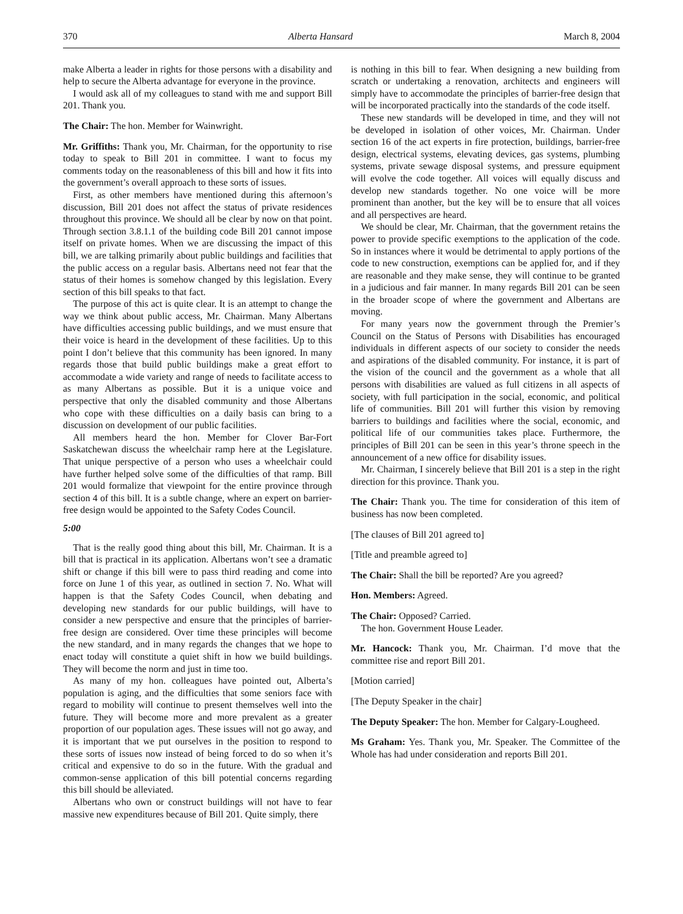370 Alberta Hansard March 8, 2004
make Alberta a leader in rights for those persons with a disability and help to secure the Alberta advantage for everyone in the province.
I would ask all of my colleagues to stand with me and support Bill 201. Thank you.
The Chair: The hon. Member for Wainwright.
Mr. Griffiths: Thank you, Mr. Chairman, for the opportunity to rise today to speak to Bill 201 in committee. I want to focus my comments today on the reasonableness of this bill and how it fits into the government’s overall approach to these sorts of issues.
First, as other members have mentioned during this afternoon’s discussion, Bill 201 does not affect the status of private residences throughout this province. We should all be clear by now on that point. Through section 3.8.1.1 of the building code Bill 201 cannot impose itself on private homes. When we are discussing the impact of this bill, we are talking primarily about public buildings and facilities that the public access on a regular basis. Albertans need not fear that the status of their homes is somehow changed by this legislation. Every section of this bill speaks to that fact.
The purpose of this act is quite clear. It is an attempt to change the way we think about public access, Mr. Chairman. Many Albertans have difficulties accessing public buildings, and we must ensure that their voice is heard in the development of these facilities. Up to this point I don’t believe that this community has been ignored. In many regards those that build public buildings make a great effort to accommodate a wide variety and range of needs to facilitate access to as many Albertans as possible. But it is a unique voice and perspective that only the disabled community and those Albertans who cope with these difficulties on a daily basis can bring to a discussion on development of our public facilities.
All members heard the hon. Member for Clover Bar-Fort Saskatchewan discuss the wheelchair ramp here at the Legislature. That unique perspective of a person who uses a wheelchair could have further helped solve some of the difficulties of that ramp. Bill 201 would formalize that viewpoint for the entire province through section 4 of this bill. It is a subtle change, where an expert on barrier-free design would be appointed to the Safety Codes Council.
5:00
That is the really good thing about this bill, Mr. Chairman. It is a bill that is practical in its application. Albertans won’t see a dramatic shift or change if this bill were to pass third reading and come into force on June 1 of this year, as outlined in section 7. No. What will happen is that the Safety Codes Council, when debating and developing new standards for our public buildings, will have to consider a new perspective and ensure that the principles of barrier-free design are considered. Over time these principles will become the new standard, and in many regards the changes that we hope to enact today will constitute a quiet shift in how we build buildings. They will become the norm and just in time too.
As many of my hon. colleagues have pointed out, Alberta’s population is aging, and the difficulties that some seniors face with regard to mobility will continue to present themselves well into the future. They will become more and more prevalent as a greater proportion of our population ages. These issues will not go away, and it is important that we put ourselves in the position to respond to these sorts of issues now instead of being forced to do so when it’s critical and expensive to do so in the future. With the gradual and common-sense application of this bill potential concerns regarding this bill should be alleviated.
Albertans who own or construct buildings will not have to fear massive new expenditures because of Bill 201. Quite simply, there
is nothing in this bill to fear. When designing a new building from scratch or undertaking a renovation, architects and engineers will simply have to accommodate the principles of barrier-free design that will be incorporated practically into the standards of the code itself.
These new standards will be developed in time, and they will not be developed in isolation of other voices, Mr. Chairman. Under section 16 of the act experts in fire protection, buildings, barrier-free design, electrical systems, elevating devices, gas systems, plumbing systems, private sewage disposal systems, and pressure equipment will evolve the code together. All voices will equally discuss and develop new standards together. No one voice will be more prominent than another, but the key will be to ensure that all voices and all perspectives are heard.
We should be clear, Mr. Chairman, that the government retains the power to provide specific exemptions to the application of the code. So in instances where it would be detrimental to apply portions of the code to new construction, exemptions can be applied for, and if they are reasonable and they make sense, they will continue to be granted in a judicious and fair manner. In many regards Bill 201 can be seen in the broader scope of where the government and Albertans are moving.
For many years now the government through the Premier’s Council on the Status of Persons with Disabilities has encouraged individuals in different aspects of our society to consider the needs and aspirations of the disabled community. For instance, it is part of the vision of the council and the government as a whole that all persons with disabilities are valued as full citizens in all aspects of society, with full participation in the social, economic, and political life of communities. Bill 201 will further this vision by removing barriers to buildings and facilities where the social, economic, and political life of our communities takes place. Furthermore, the principles of Bill 201 can be seen in this year’s throne speech in the announcement of a new office for disability issues.
Mr. Chairman, I sincerely believe that Bill 201 is a step in the right direction for this province. Thank you.
The Chair: Thank you. The time for consideration of this item of business has now been completed.
[The clauses of Bill 201 agreed to]
[Title and preamble agreed to]
The Chair: Shall the bill be reported? Are you agreed?
Hon. Members: Agreed.
The Chair: Opposed? Carried.
The hon. Government House Leader.
Mr. Hancock: Thank you, Mr. Chairman. I’d move that the committee rise and report Bill 201.
[Motion carried]
[The Deputy Speaker in the chair]
The Deputy Speaker: The hon. Member for Calgary-Lougheed.
Ms Graham: Yes. Thank you, Mr. Speaker. The Committee of the Whole has had under consideration and reports Bill 201.